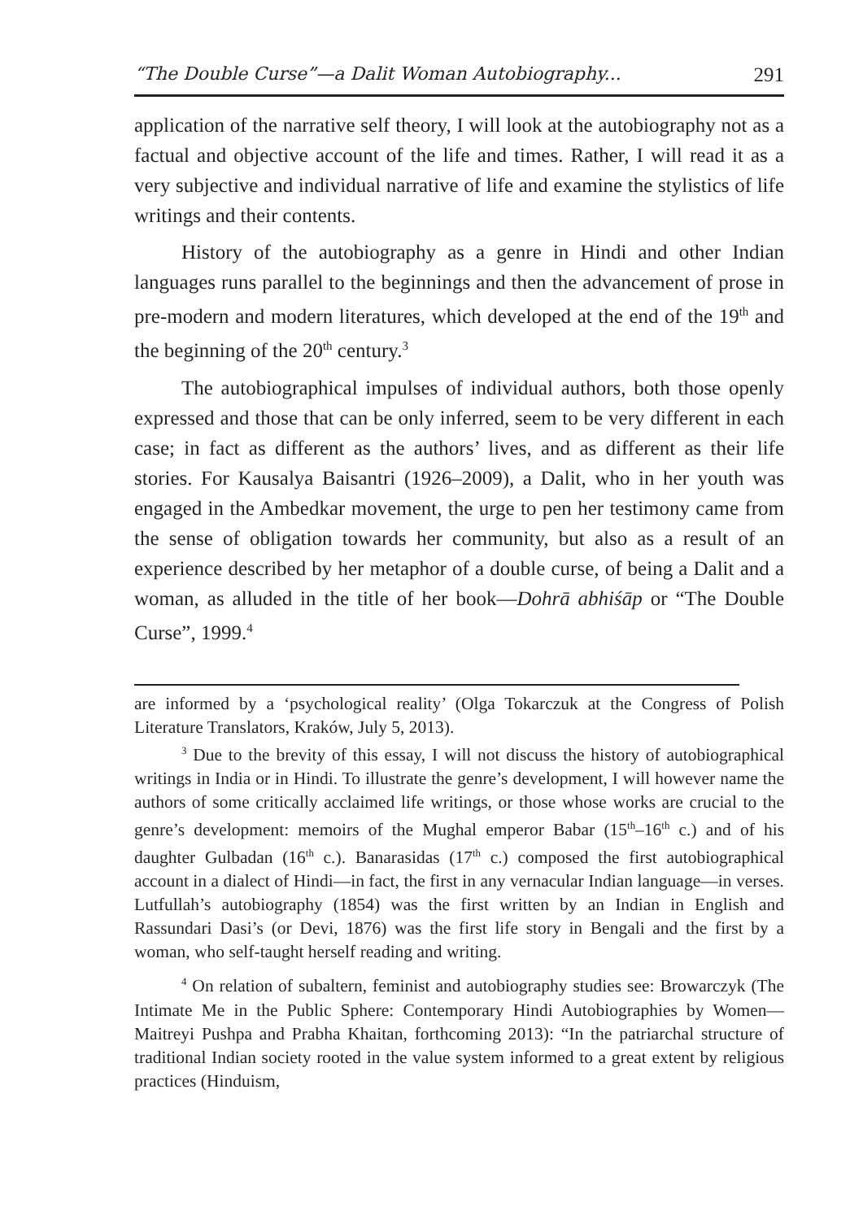“The Double Curse”—a Dalit Woman Autobiography... 291
application of the narrative self theory, I will look at the autobiography not as a factual and objective account of the life and times. Rather, I will read it as a very subjective and individual narrative of life and examine the stylistics of life writings and their contents.
History of the autobiography as a genre in Hindi and other Indian languages runs parallel to the beginnings and then the advancement of prose in pre-modern and modern literatures, which developed at the end of the 19<sup>th</sup> and the beginning of the 20<sup>th</sup> century.<sup>3</sup>
The autobiographical impulses of individual authors, both those openly expressed and those that can be only inferred, seem to be very different in each case; in fact as different as the authors’ lives, and as different as their life stories. For Kausalya Baisantri (1926–2009), a Dalit, who in her youth was engaged in the Ambedkar movement, the urge to pen her testimony came from the sense of obligation towards her community, but also as a result of an experience described by her metaphor of a double curse, of being a Dalit and a woman, as alluded in the title of her book—Dohrā abhiśāp or “The Double Curse”, 1999.<sup>4</sup>
are informed by a ‘psychological reality’ (Olga Tokarczuk at the Congress of Polish Literature Translators, Kraków, July 5, 2013).
<sup>3</sup> Due to the brevity of this essay, I will not discuss the history of autobiographical writings in India or in Hindi. To illustrate the genre’s development, I will however name the authors of some critically acclaimed life writings, or those whose works are crucial to the genre’s development: memoirs of the Mughal emperor Babar (15<sup>th</sup>–16<sup>th</sup> c.) and of his daughter Gulbadan (16<sup>th</sup> c.). Banarasidas (17<sup>th</sup> c.) composed the first autobiographical account in a dialect of Hindi—in fact, the first in any vernacular Indian language—in verses. Lutfullah’s autobiography (1854) was the first written by an Indian in English and Rassundari Dasi’s (or Devi, 1876) was the first life story in Bengali and the first by a woman, who self-taught herself reading and writing.
<sup>4</sup> On relation of subaltern, feminist and autobiography studies see: Browarczyk (The Intimate Me in the Public Sphere: Contemporary Hindi Autobiographies by Women—Maitreyi Pushpa and Prabha Khaitan, forthcoming 2013): “In the patriarchal structure of traditional Indian society rooted in the value system informed to a great extent by religious practices (Hinduism,